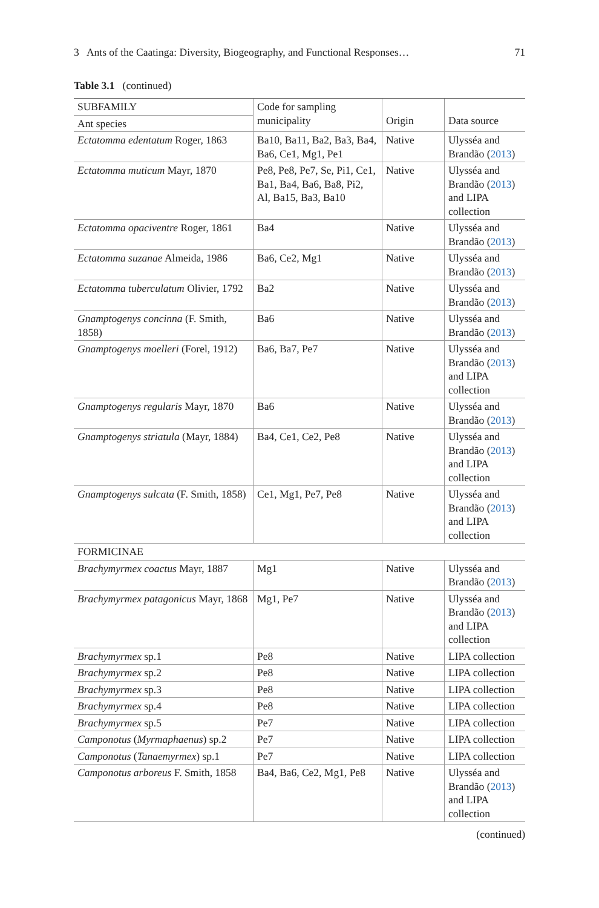3 Ants of the Caatinga: Diversity, Biogeography, and Functional Responses… 71
Table 3.1 (continued)
| SUBFAMILY | Code for sampling municipality | Origin | Data source |
| --- | --- | --- | --- |
| Ant species | | | |
| Ectatomma edentatum Roger, 1863 | Ba10, Ba11, Ba2, Ba3, Ba4, Ba6, Ce1, Mg1, Pe1 | Native | Ulysséa and Brandão ( 2013 ) |
| Ectatomma muticum Mayr, 1870 | Pe8, Pe8, Pe7, Se, Pi1, Ce1, Ba1, Ba4, Ba6, Ba8, Pi2, Al, Ba15, Ba3, Ba10 | Native | Ulysséa and Brandão ( 2013 ) and LIPA collection |
| Ectatomma opaciventre Roger, 1861 | Ba4 | Native | Ulysséa and Brandão ( 2013 ) |
| Ectatomma suzanae Almeida, 1986 | Ba6, Ce2, Mg1 | Native | Ulysséa and Brandão ( 2013 ) |
| Ectatomma tuberculatum Olivier, 1792 | Ba2 | Native | Ulysséa and Brandão ( 2013 ) |
| Gnamptogenys concinna (F. Smith, 1858) | Ba6 | Native | Ulysséa and Brandão ( 2013 ) |
| Gnamptogenys moelleri (Forel, 1912) | Ba6, Ba7, Pe7 | Native | Ulysséa and Brandão ( 2013 ) and LIPA collection |
| Gnamptogenys regularis Mayr, 1870 | Ba6 | Native | Ulysséa and Brandão ( 2013 ) |
| Gnamptogenys striatula (Mayr, 1884) | Ba4, Ce1, Ce2, Pe8 | Native | Ulysséa and Brandão ( 2013 ) and LIPA collection |
| Gnamptogenys sulcata (F. Smith, 1858) | Ce1, Mg1, Pe7, Pe8 | Native | Ulysséa and Brandão ( 2013 ) and LIPA collection |
| FORMICINAE | | | |
| Brachymyrmex coactus Mayr, 1887 | Mg1 | Native | Ulysséa and Brandão ( 2013 ) |
| Brachymyrmex patagonicus Mayr, 1868 | Mg1, Pe7 | Native | Ulysséa and Brandão ( 2013 ) and LIPA collection |
| Brachymyrmex sp.1 | Pe8 | Native | LIPA collection |
| Brachymyrmex sp.2 | Pe8 | Native | LIPA collection |
| Brachymyrmex sp.3 | Pe8 | Native | LIPA collection |
| Brachymyrmex sp.4 | Pe8 | Native | LIPA collection |
| Brachymyrmex sp.5 | Pe7 | Native | LIPA collection |
| Camponotus ( Myrmaphaenus ) sp.2 | Pe7 | Native | LIPA collection |
| Camponotus ( Tanaemyrmex ) sp.1 | Pe7 | Native | LIPA collection |
| Camponotus arboreus F. Smith, 1858 | Ba4, Ba6, Ce2, Mg1, Pe8 | Native | Ulysséa and Brandão ( 2013 ) and LIPA collection |
(continued)